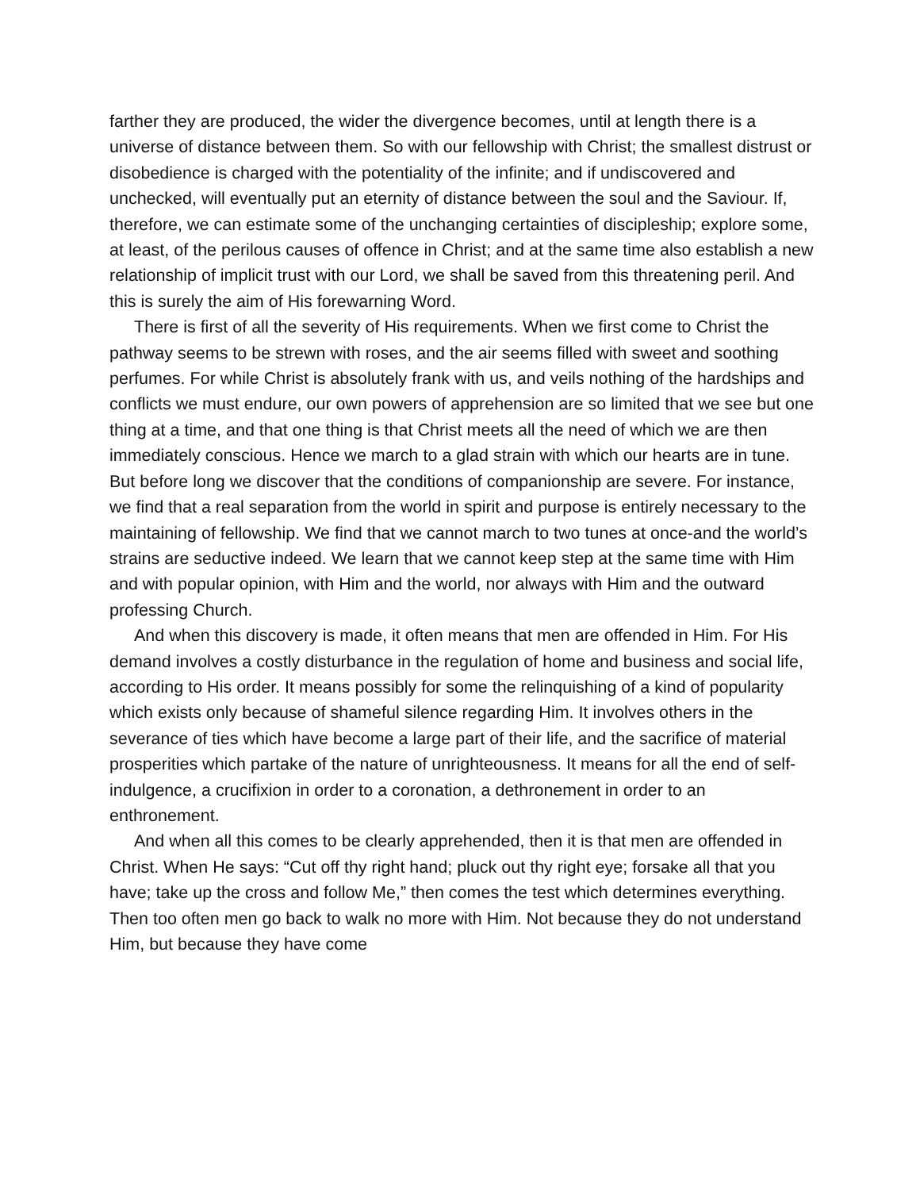farther they are produced, the wider the divergence becomes, until at length there is a universe of distance between them. So with our fellowship with Christ; the smallest distrust or disobedience is charged with the potentiality of the infinite; and if undiscovered and unchecked, will eventually put an eternity of distance between the soul and the Saviour. If, therefore, we can estimate some of the unchanging certainties of discipleship; explore some, at least, of the perilous causes of offence in Christ; and at the same time also establish a new relationship of implicit trust with our Lord, we shall be saved from this threatening peril. And this is surely the aim of His forewarning Word.
There is first of all the severity of His requirements. When we first come to Christ the pathway seems to be strewn with roses, and the air seems filled with sweet and soothing perfumes. For while Christ is absolutely frank with us, and veils nothing of the hardships and conflicts we must endure, our own powers of apprehension are so limited that we see but one thing at a time, and that one thing is that Christ meets all the need of which we are then immediately conscious. Hence we march to a glad strain with which our hearts are in tune. But before long we discover that the conditions of companionship are severe. For instance, we find that a real separation from the world in spirit and purpose is entirely necessary to the maintaining of fellowship. We find that we cannot march to two tunes at once-and the world’s strains are seductive indeed. We learn that we cannot keep step at the same time with Him and with popular opinion, with Him and the world, nor always with Him and the outward professing Church.
And when this discovery is made, it often means that men are offended in Him. For His demand involves a costly disturbance in the regulation of home and business and social life, according to His order. It means possibly for some the relinquishing of a kind of popularity which exists only because of shameful silence regarding Him. It involves others in the severance of ties which have become a large part of their life, and the sacrifice of material prosperities which partake of the nature of unrighteousness. It means for all the end of self-indulgence, a crucifixion in order to a coronation, a dethronement in order to an enthronement.
And when all this comes to be clearly apprehended, then it is that men are offended in Christ. When He says: “Cut off thy right hand; pluck out thy right eye; forsake all that you have; take up the cross and follow Me,” then comes the test which determines everything. Then too often men go back to walk no more with Him. Not because they do not understand Him, but because they have come